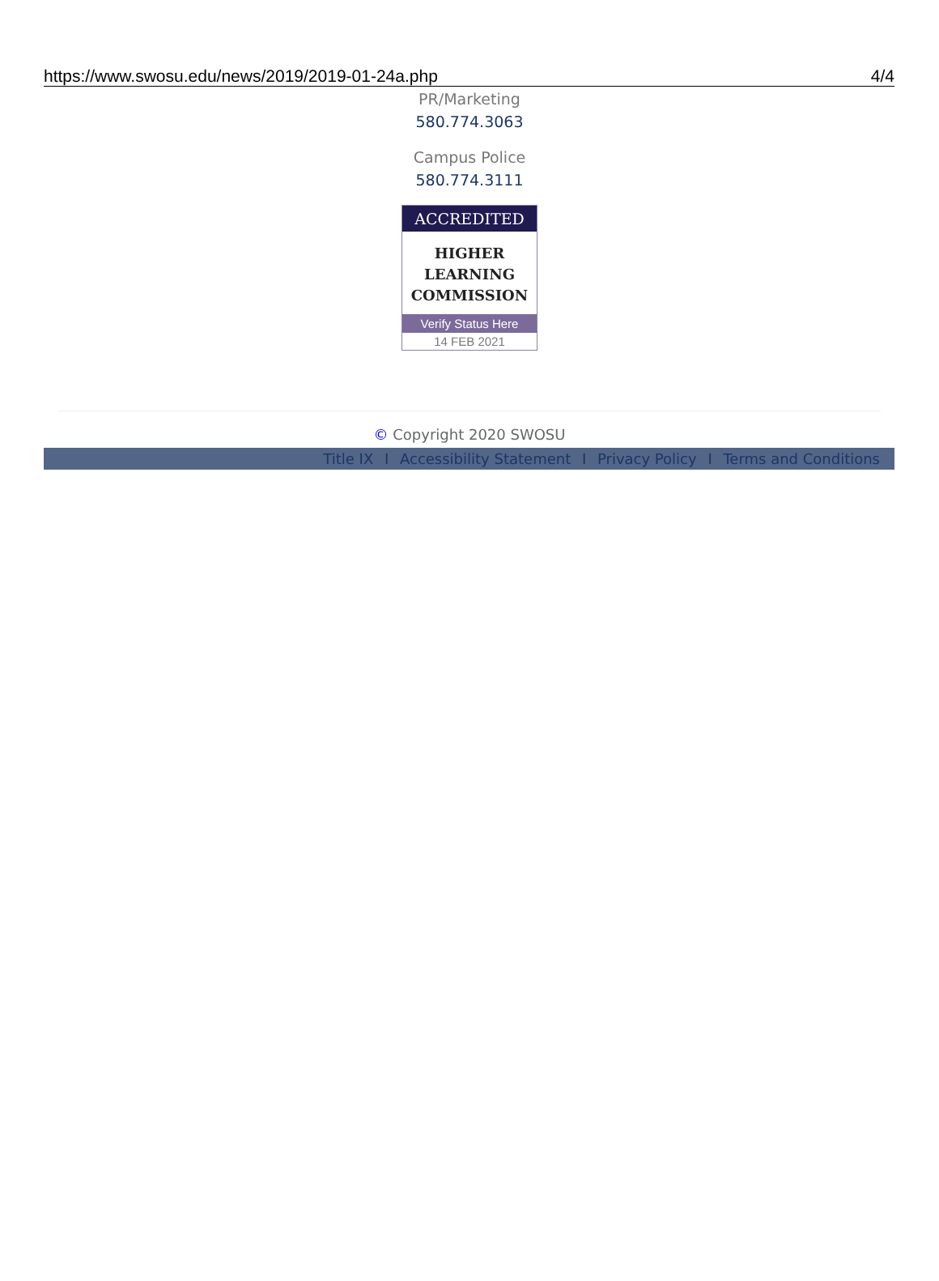https://www.swosu.edu/news/2019/2019-01-24a.php 4/4
PR/Marketing
580.774.3063
Campus Police
580.774.3111
ACCREDITED
HIGHER
LEARNING
COMMISSION
Verify Status Here
14 FEB 2021
© Copyright 2020 SWOSU
Title IX I Accessibility Statement I Privacy Policy I Terms and Conditions